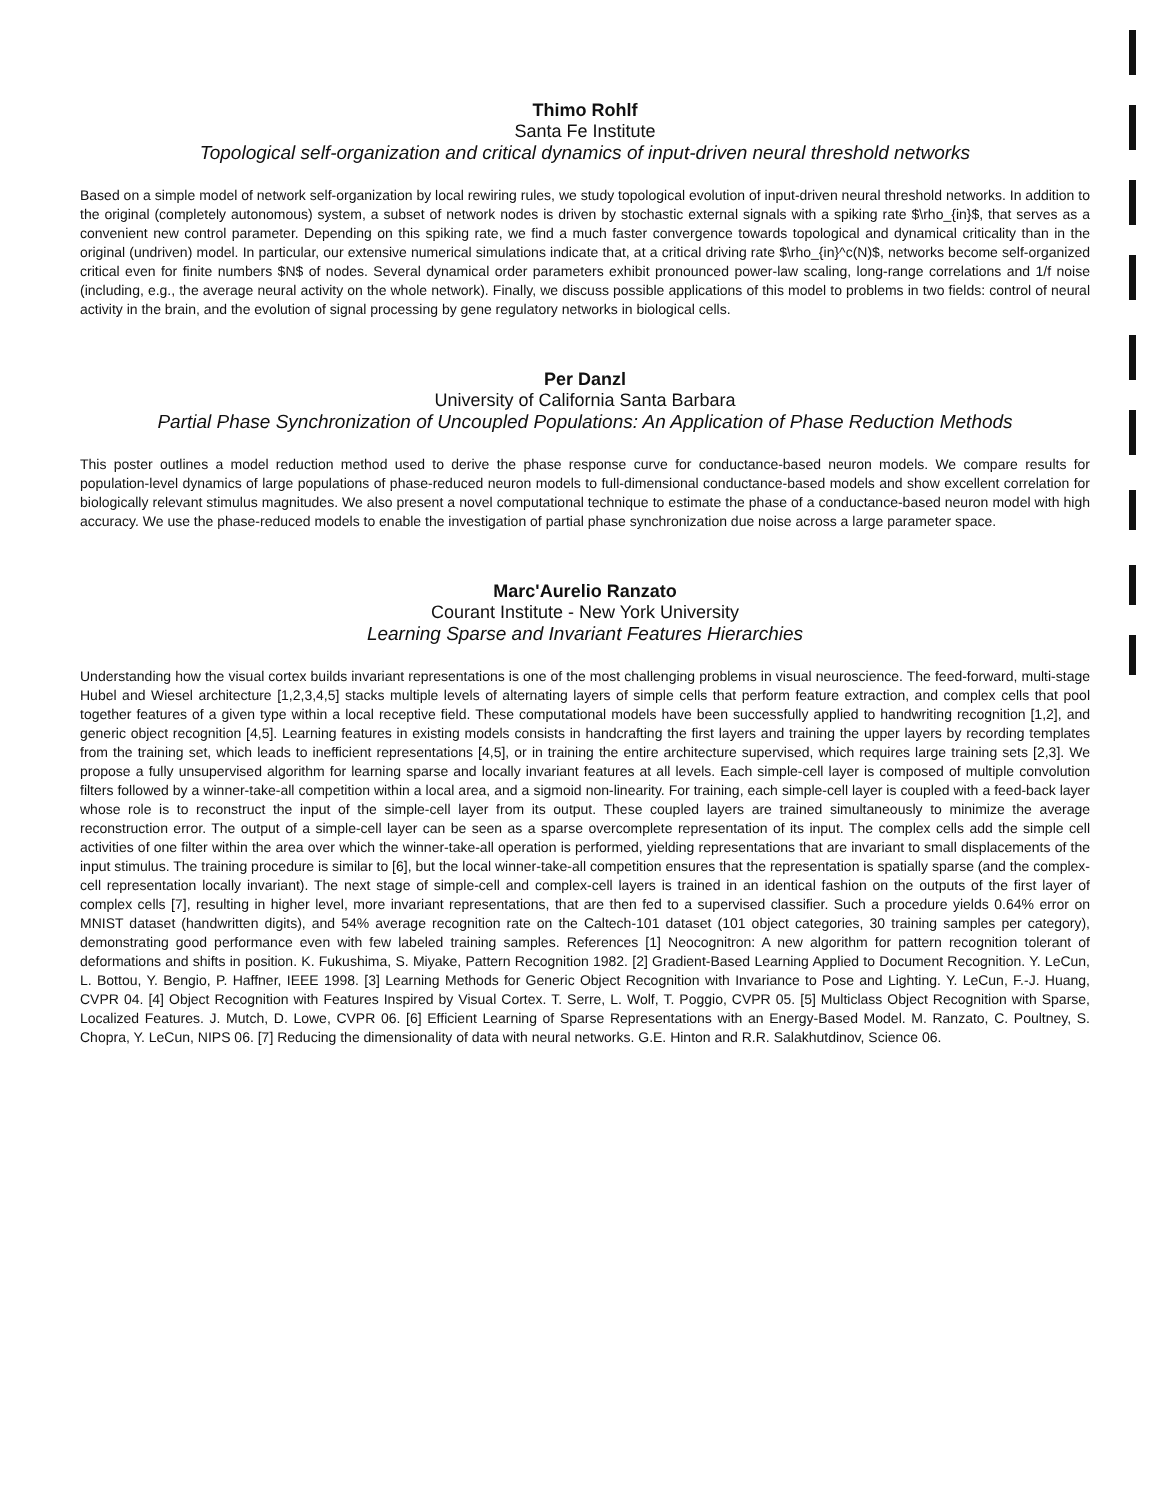Thimo Rohlf
Santa Fe Institute
Topological self-organization and critical dynamics of input-driven neural threshold networks
Based on a simple model of network self-organization by local rewiring rules, we study topological evolution of input-driven neural threshold networks. In addition to the original (completely autonomous) system, a subset of network nodes is driven by stochastic external signals with a spiking rate $\rho_{in}$, that serves as a convenient new control parameter. Depending on this spiking rate, we find a much faster convergence towards topological and dynamical criticality than in the original (undriven) model. In particular, our extensive numerical simulations indicate that, at a critical driving rate $\rho_{in}^c(N)$, networks become self-organized critical even for finite numbers $N$ of nodes. Several dynamical order parameters exhibit pronounced power-law scaling, long-range correlations and 1/f noise (including, e.g., the average neural activity on the whole network). Finally, we discuss possible applications of this model to problems in two fields: control of neural activity in the brain, and the evolution of signal processing by gene regulatory networks in biological cells.
Per Danzl
University of California Santa Barbara
Partial Phase Synchronization of Uncoupled Populations: An Application of Phase Reduction Methods
This poster outlines a model reduction method used to derive the phase response curve for conductance-based neuron models. We compare results for population-level dynamics of large populations of phase-reduced neuron models to full-dimensional conductance-based models and show excellent correlation for biologically relevant stimulus magnitudes. We also present a novel computational technique to estimate the phase of a conductance-based neuron model with high accuracy. We use the phase-reduced models to enable the investigation of partial phase synchronization due noise across a large parameter space.
Marc'Aurelio Ranzato
Courant Institute - New York University
Learning Sparse and Invariant Features Hierarchies
Understanding how the visual cortex builds invariant representations is one of the most challenging problems in visual neuroscience. The feed-forward, multi-stage Hubel and Wiesel architecture [1,2,3,4,5] stacks multiple levels of alternating layers of simple cells that perform feature extraction, and complex cells that pool together features of a given type within a local receptive field. These computational models have been successfully applied to handwriting recognition [1,2], and generic object recognition [4,5]. Learning features in existing models consists in handcrafting the first layers and training the upper layers by recording templates from the training set, which leads to inefficient representations [4,5], or in training the entire architecture supervised, which requires large training sets [2,3]. We propose a fully unsupervised algorithm for learning sparse and locally invariant features at all levels. Each simple-cell layer is composed of multiple convolution filters followed by a winner-take-all competition within a local area, and a sigmoid non-linearity. For training, each simple-cell layer is coupled with a feed-back layer whose role is to reconstruct the input of the simple-cell layer from its output. These coupled layers are trained simultaneously to minimize the average reconstruction error. The output of a simple-cell layer can be seen as a sparse overcomplete representation of its input. The complex cells add the simple cell activities of one filter within the area over which the winner-take-all operation is performed, yielding representations that are invariant to small displacements of the input stimulus. The training procedure is similar to [6], but the local winner-take-all competition ensures that the representation is spatially sparse (and the complex-cell representation locally invariant). The next stage of simple-cell and complex-cell layers is trained in an identical fashion on the outputs of the first layer of complex cells [7], resulting in higher level, more invariant representations, that are then fed to a supervised classifier. Such a procedure yields 0.64% error on MNIST dataset (handwritten digits), and 54% average recognition rate on the Caltech-101 dataset (101 object categories, 30 training samples per category), demonstrating good performance even with few labeled training samples. References [1] Neocognitron: A new algorithm for pattern recognition tolerant of deformations and shifts in position. K. Fukushima, S. Miyake, Pattern Recognition 1982. [2] Gradient-Based Learning Applied to Document Recognition. Y. LeCun, L. Bottou, Y. Bengio, P. Haffner, IEEE 1998. [3] Learning Methods for Generic Object Recognition with Invariance to Pose and Lighting. Y. LeCun, F.-J. Huang, CVPR 04. [4] Object Recognition with Features Inspired by Visual Cortex. T. Serre, L. Wolf, T. Poggio, CVPR 05. [5] Multiclass Object Recognition with Sparse, Localized Features. J. Mutch, D. Lowe, CVPR 06. [6] Efficient Learning of Sparse Representations with an Energy-Based Model. M. Ranzato, C. Poultney, S. Chopra, Y. LeCun, NIPS 06. [7] Reducing the dimensionality of data with neural networks. G.E. Hinton and R.R. Salakhutdinov, Science 06.